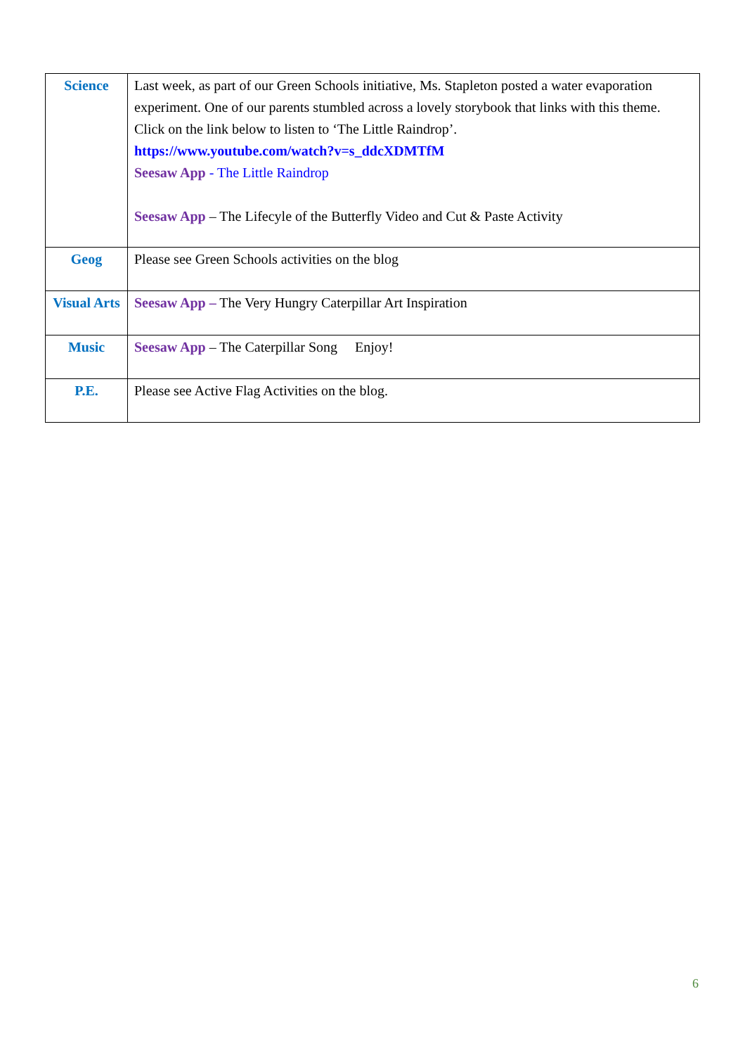| Science | Last week, as part of our Green Schools initiative, Ms. Stapleton posted a water evaporation experiment. One of our parents stumbled across a lovely storybook that links with this theme. Click on the link below to listen to ‘The Little Raindrop’. https://www.youtube.com/watch?v=s_ddcXDMTfM Seesaw App - The Little Raindrop Seesaw App – The Lifecyle of the Butterfly Video and Cut & Paste Activity |
| Geog | Please see Green Schools activities on the blog |
| Visual Arts | Seesaw App – The Very Hungry Caterpillar Art Inspiration |
| Music | Seesaw App – The Caterpillar Song Enjoy! |
| P.E. | Please see Active Flag Activities on the blog. |
6